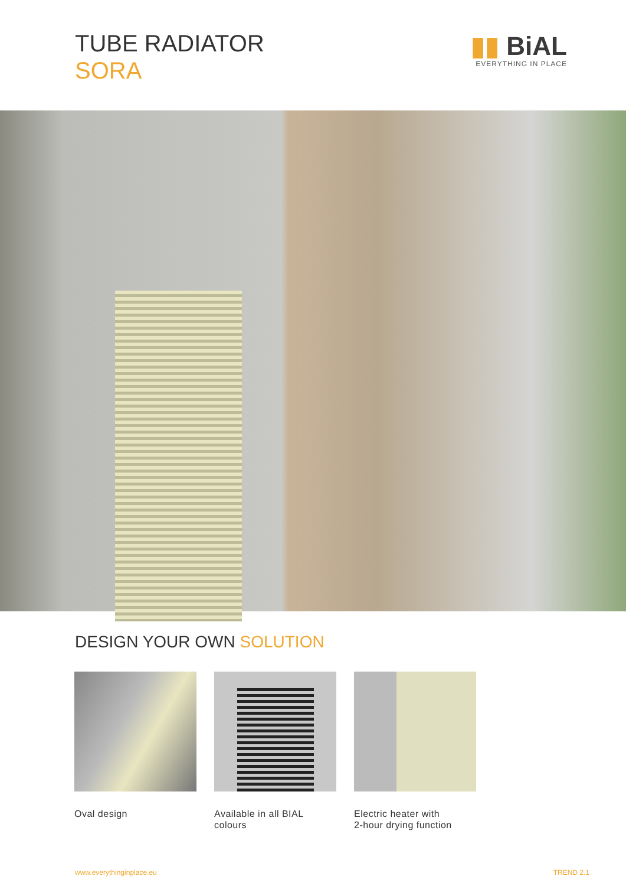TUBE RADIATOR
SORA
▮▮ BiAL
EVERYTHING IN PLACE
DESIGN YOUR OWN SOLUTION
Oval design Available in all BIAL colours
Electric heater with
2-hour drying function
www.everythinginplace.eu TREND 2.1